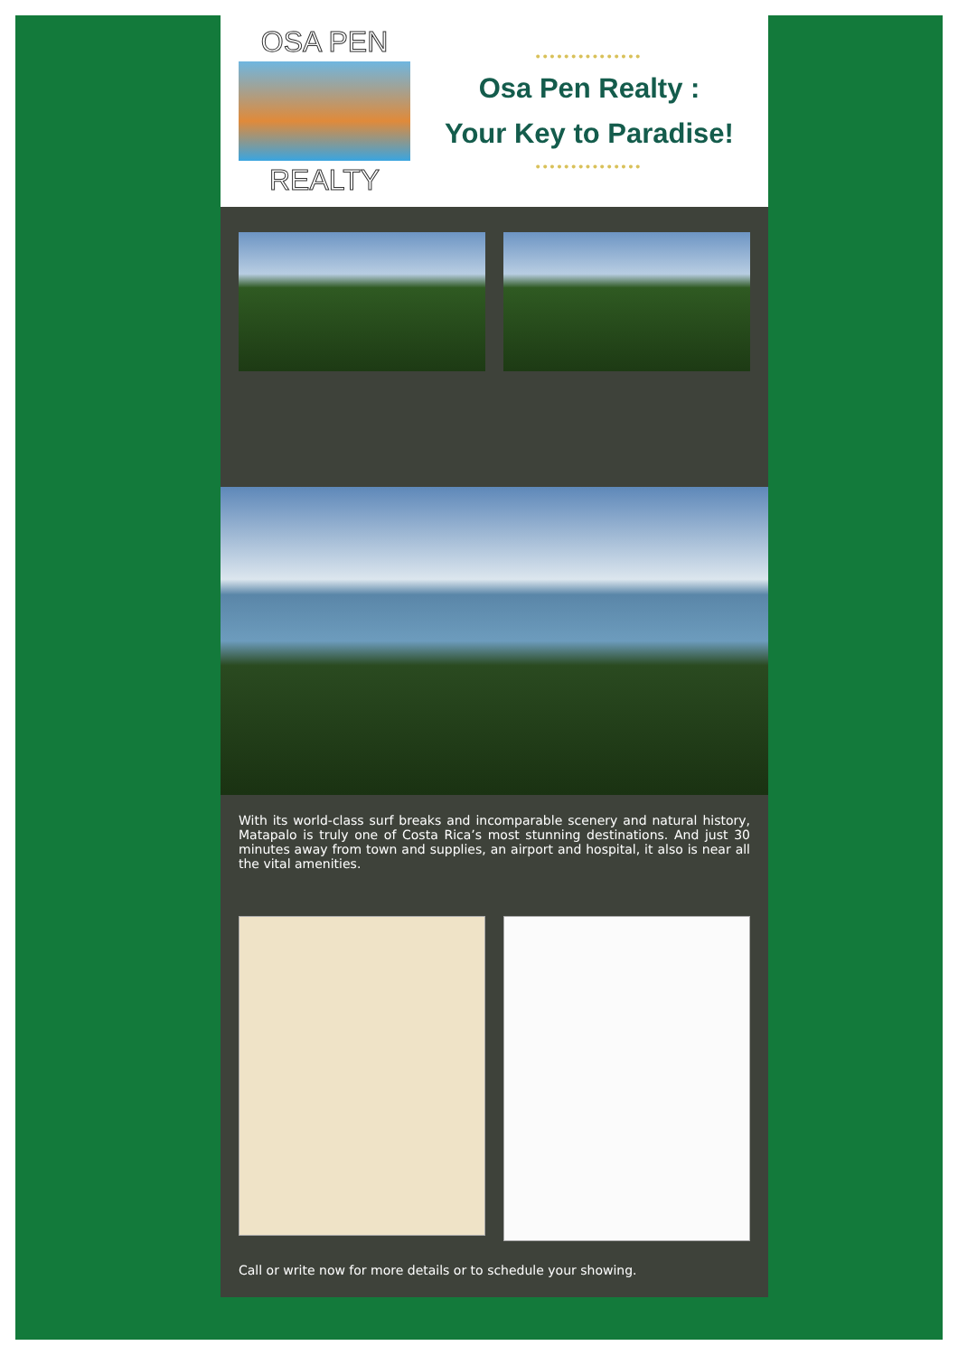OSA PEN
REALTY
•••••••••••••••
Osa Pen Realty :
Your Key to Paradise!
•••••••••••••••
With its world-class surf breaks and incomparable scenery and natural history, Matapalo is truly one of Costa Rica’s most stunning destinations. And just 30 minutes away from town and supplies, an airport and hospital, it also is near all the vital amenities.
Call or write now for more details or to schedule your showing.